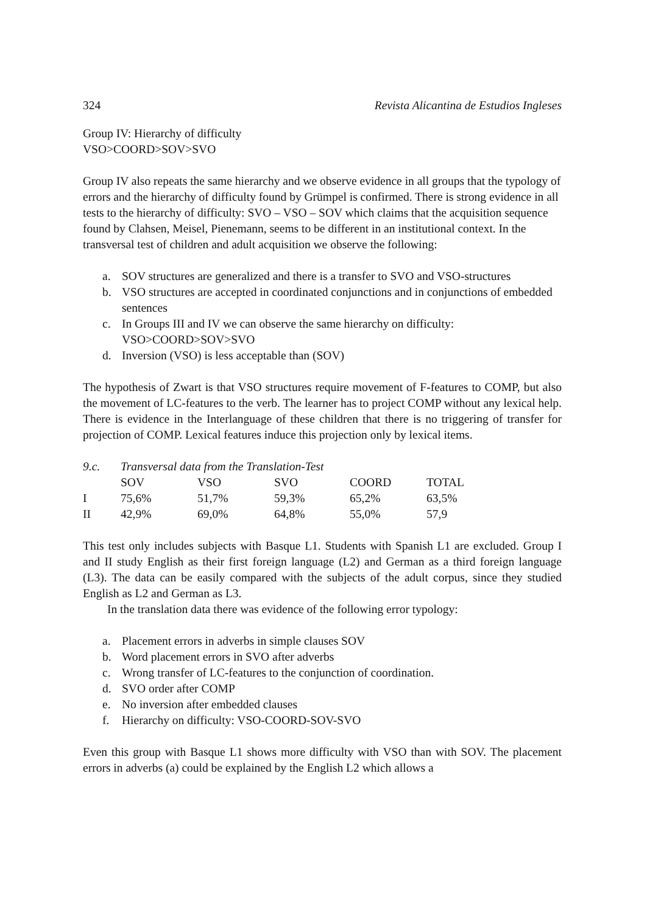324 Revista Alicantina de Estudios Ingleses
Group IV: Hierarchy of difficulty
VSO>COORD>SOV>SVO
Group IV also repeats the same hierarchy and we observe evidence in all groups that the typology of errors and the hierarchy of difficulty found by Grümpel is confirmed. There is strong evidence in all tests to the hierarchy of difficulty: SVO – VSO – SOV which claims that the acquisition sequence found by Clahsen, Meisel, Pienemann, seems to be different in an institutional context. In the transversal test of children and adult acquisition we observe the following:
a. SOV structures are generalized and there is a transfer to SVO and VSO-structures
b. VSO structures are accepted in coordinated conjunctions and in conjunctions of embedded sentences
c. In Groups III and IV we can observe the same hierarchy on difficulty:
VSO>COORD>SOV>SVO
d. Inversion (VSO) is less acceptable than (SOV)
The hypothesis of Zwart is that VSO structures require movement of F-features to COMP, but also the movement of LC-features to the verb. The learner has to project COMP without any lexical help. There is evidence in the Interlanguage of these children that there is no triggering of transfer for projection of COMP. Lexical features induce this projection only by lexical items.
| 9.c. | Transversal data from the Translation-Test | | | | |
| | SOV | VSO | SVO | COORD | TOTAL |
| I | 75,6% | 51,7% | 59,3% | 65,2% | 63,5% |
| II | 42,9% | 69,0% | 64,8% | 55,0% | 57,9 |
This test only includes subjects with Basque L1. Students with Spanish L1 are excluded. Group I and II study English as their first foreign language (L2) and German as a third foreign language (L3). The data can be easily compared with the subjects of the adult corpus, since they studied English as L2 and German as L3.
In the translation data there was evidence of the following error typology:
a. Placement errors in adverbs in simple clauses SOV
b. Word placement errors in SVO after adverbs
c. Wrong transfer of LC-features to the conjunction of coordination.
d. SVO order after COMP
e. No inversion after embedded clauses
f. Hierarchy on difficulty: VSO-COORD-SOV-SVO
Even this group with Basque L1 shows more difficulty with VSO than with SOV. The placement errors in adverbs (a) could be explained by the English L2 which allows a